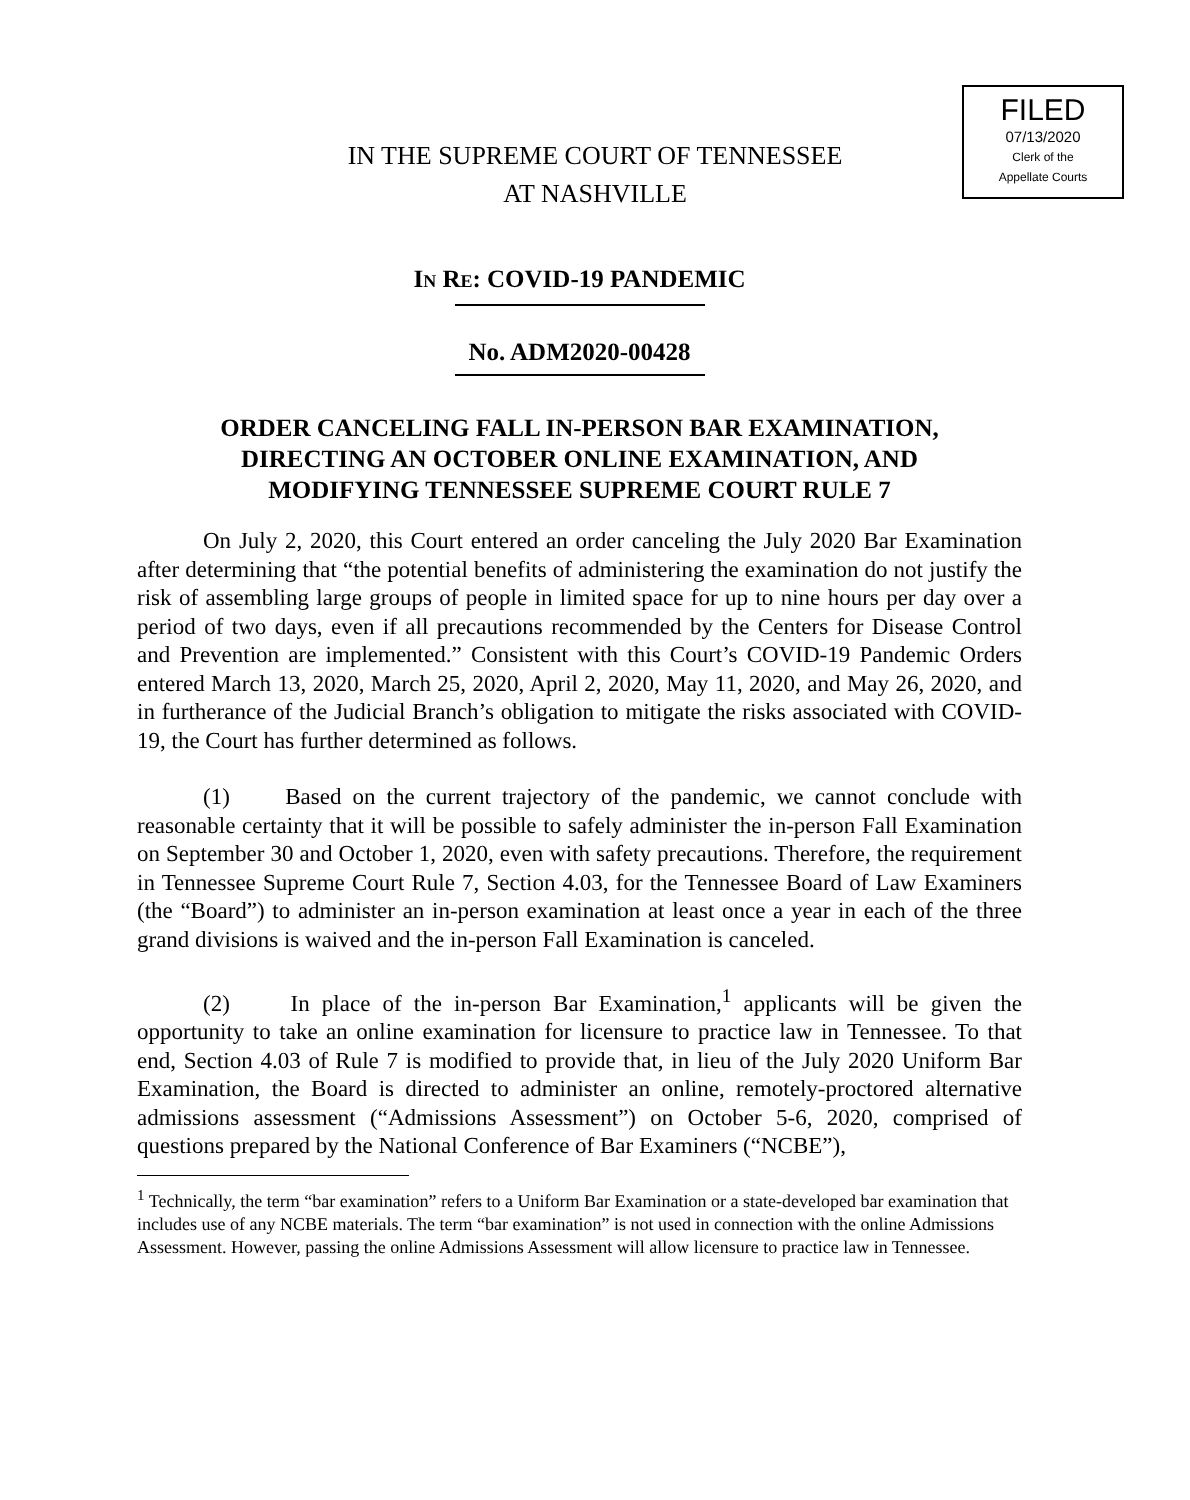FILED
07/13/2020
Clerk of the
Appellate Courts
IN THE SUPREME COURT OF TENNESSEE
AT NASHVILLE
IN RE: COVID-19 PANDEMIC
No. ADM2020-00428
ORDER CANCELING FALL IN-PERSON BAR EXAMINATION,
DIRECTING AN OCTOBER ONLINE EXAMINATION, AND
MODIFYING TENNESSEE SUPREME COURT RULE 7
On July 2, 2020, this Court entered an order canceling the July 2020 Bar Examination after determining that “the potential benefits of administering the examination do not justify the risk of assembling large groups of people in limited space for up to nine hours per day over a period of two days, even if all precautions recommended by the Centers for Disease Control and Prevention are implemented.” Consistent with this Court’s COVID-19 Pandemic Orders entered March 13, 2020, March 25, 2020, April 2, 2020, May 11, 2020, and May 26, 2020, and in furtherance of the Judicial Branch’s obligation to mitigate the risks associated with COVID-19, the Court has further determined as follows.
(1) Based on the current trajectory of the pandemic, we cannot conclude with reasonable certainty that it will be possible to safely administer the in-person Fall Examination on September 30 and October 1, 2020, even with safety precautions. Therefore, the requirement in Tennessee Supreme Court Rule 7, Section 4.03, for the Tennessee Board of Law Examiners (the “Board”) to administer an in-person examination at least once a year in each of the three grand divisions is waived and the in-person Fall Examination is canceled.
(2) In place of the in-person Bar Examination,<sup>1</sup> applicants will be given the opportunity to take an online examination for licensure to practice law in Tennessee. To that end, Section 4.03 of Rule 7 is modified to provide that, in lieu of the July 2020 Uniform Bar Examination, the Board is directed to administer an online, remotely-proctored alternative admissions assessment (“Admissions Assessment”) on October 5-6, 2020, comprised of questions prepared by the National Conference of Bar Examiners (“NCBE”),
<sup>1</sup> Technically, the term “bar examination” refers to a Uniform Bar Examination or a state-developed bar examination that includes use of any NCBE materials. The term “bar examination” is not used in connection with the online Admissions Assessment. However, passing the online Admissions Assessment will allow licensure to practice law in Tennessee.